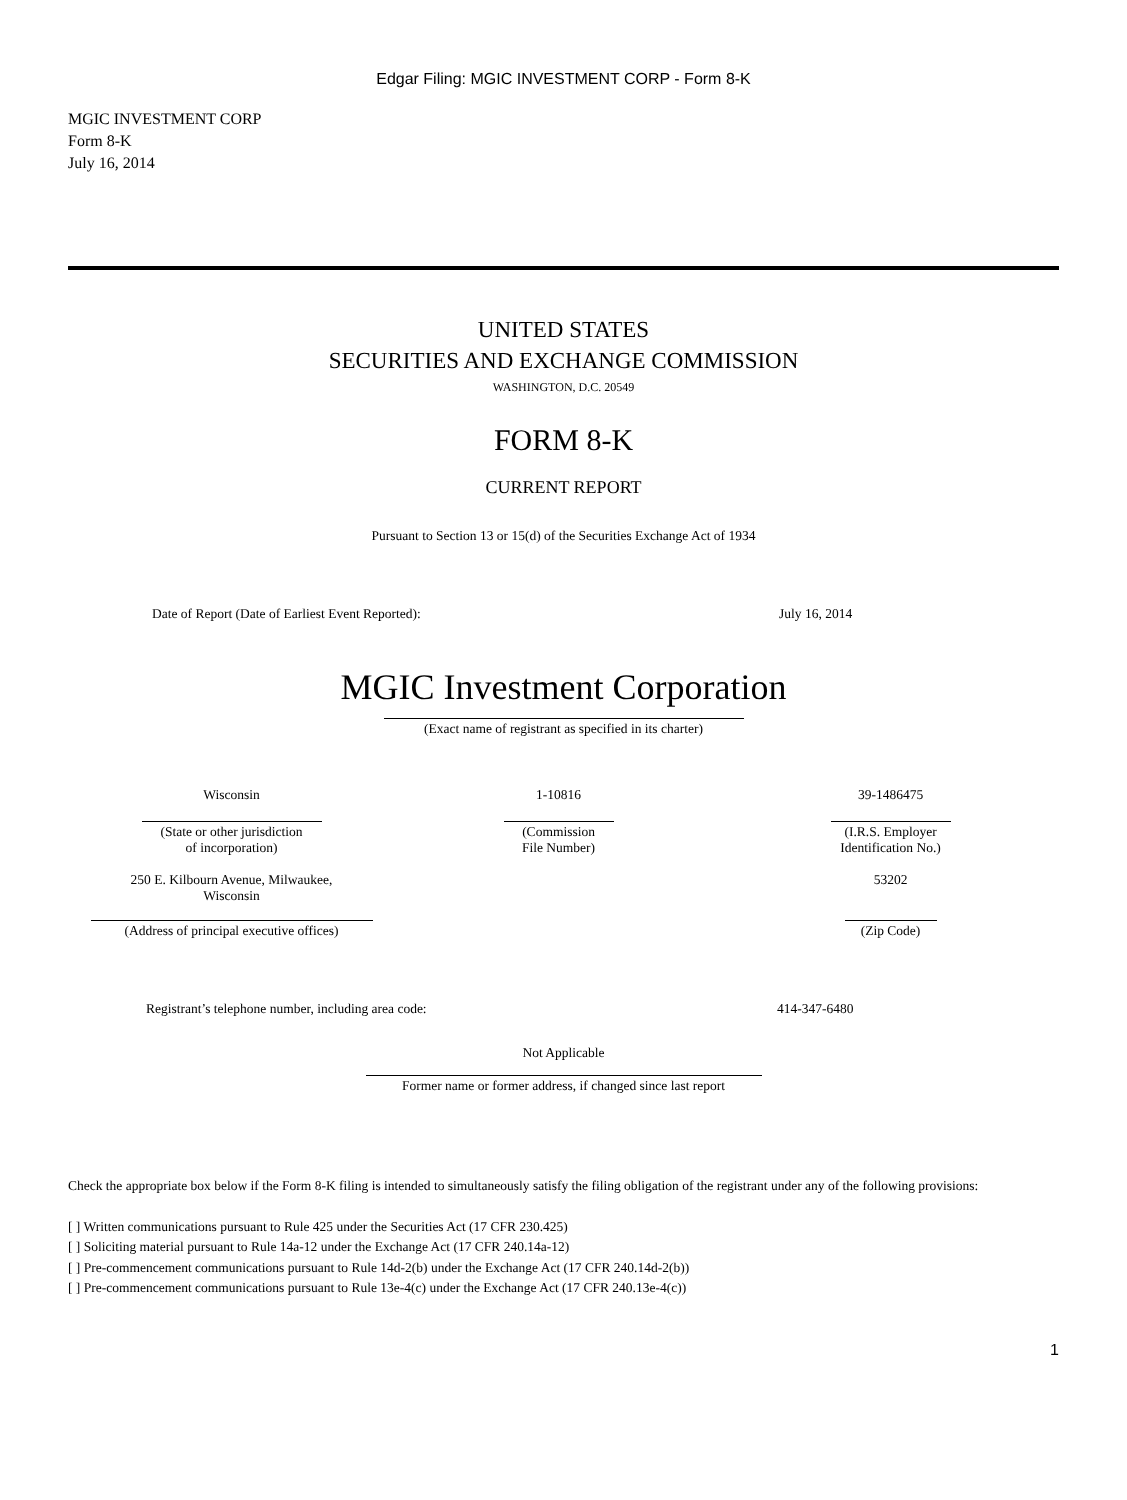Edgar Filing: MGIC INVESTMENT CORP - Form 8-K
MGIC INVESTMENT CORP
Form 8-K
July 16, 2014
UNITED STATES
SECURITIES AND EXCHANGE COMMISSION
WASHINGTON, D.C. 20549
FORM 8-K
CURRENT REPORT
Pursuant to Section 13 or 15(d) of the Securities Exchange Act of 1934
| Date of Report (Date of Earliest Event Reported): | July 16, 2014 |
MGIC Investment Corporation
(Exact name of registrant as specified in its charter)
| Wisconsin | 1-10816 | 39-1486475 |
| (State or other jurisdiction of incorporation) | (Commission File Number) | (I.R.S. Employer Identification No.) |
| 250 E. Kilbourn Avenue, Milwaukee, Wisconsin | | 53202 |
| (Address of principal executive offices) | | (Zip Code) |
| Registrant’s telephone number, including area code: | 414-347-6480 |
Not Applicable
Former name or former address, if changed since last report
Check the appropriate box below if the Form 8-K filing is intended to simultaneously satisfy the filing obligation of the registrant under any of the following provisions:
[ ] Written communications pursuant to Rule 425 under the Securities Act (17 CFR 230.425)
[ ] Soliciting material pursuant to Rule 14a-12 under the Exchange Act (17 CFR 240.14a-12)
[ ] Pre-commencement communications pursuant to Rule 14d-2(b) under the Exchange Act (17 CFR 240.14d-2(b))
[ ] Pre-commencement communications pursuant to Rule 13e-4(c) under the Exchange Act (17 CFR 240.13e-4(c))
1